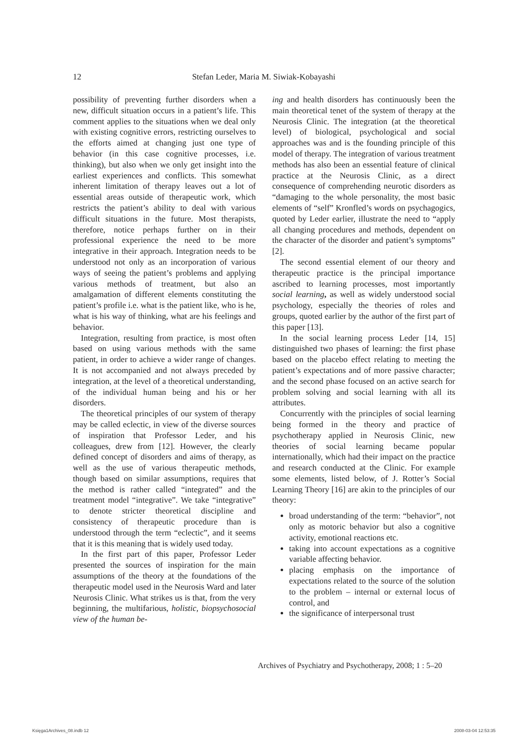12 Stefan Leder, Maria M. Siwiak-Kobayashi
possibility of preventing further disorders when a new, difficult situation occurs in a patient’s life. This comment applies to the situations when we deal only with existing cognitive errors, restricting ourselves to the efforts aimed at changing just one type of behavior (in this case cognitive processes, i.e. thinking), but also when we only get insight into the earliest experiences and conflicts. This somewhat inherent limitation of therapy leaves out a lot of essential areas outside of therapeutic work, which restricts the patient’s ability to deal with various difficult situations in the future. Most therapists, therefore, notice perhaps further on in their professional experience the need to be more integrative in their approach. Integration needs to be understood not only as an incorporation of various ways of seeing the patient’s problems and applying various methods of treatment, but also an amalgamation of different elements constituting the patient’s profile i.e. what is the patient like, who is he, what is his way of thinking, what are his feelings and behavior.
Integration, resulting from practice, is most often based on using various methods with the same patient, in order to achieve a wider range of changes. It is not accompanied and not always preceded by integration, at the level of a theoretical understanding, of the individual human being and his or her disorders.
The theoretical principles of our system of therapy may be called eclectic, in view of the diverse sources of inspiration that Professor Leder, and his colleagues, drew from [12]. However, the clearly defined concept of disorders and aims of therapy, as well as the use of various therapeutic methods, though based on similar assumptions, requires that the method is rather called “integrated” and the treatment model “integrative”. We take “integrative” to denote stricter theoretical discipline and consistency of therapeutic procedure than is understood through the term “eclectic”, and it seems that it is this meaning that is widely used today.
In the first part of this paper, Professor Leder presented the sources of inspiration for the main assumptions of the theory at the foundations of the therapeutic model used in the Neurosis Ward and later Neurosis Clinic. What strikes us is that, from the very beginning, the multifarious, holistic, biopsychosocial view of the human be-
ing and health disorders has continuously been the main theoretical tenet of the system of therapy at the Neurosis Clinic. The integration (at the theoretical level) of biological, psychological and social approaches was and is the founding principle of this model of therapy. The integration of various treatment methods has also been an essential feature of clinical practice at the Neurosis Clinic, as a direct consequence of comprehending neurotic disorders as “damaging to the whole personality, the most basic elements of “self” Kronfled’s words on psychagogics, quoted by Leder earlier, illustrate the need to “apply all changing procedures and methods, dependent on the character of the disorder and patient’s symptoms” [2].
The second essential element of our theory and therapeutic practice is the principal importance ascribed to learning processes, most importantly social learning, as well as widely understood social psychology, especially the theories of roles and groups, quoted earlier by the author of the first part of this paper [13].
In the social learning process Leder [14, 15] distinguished two phases of learning: the first phase based on the placebo effect relating to meeting the patient’s expectations and of more passive character; and the second phase focused on an active search for problem solving and social learning with all its attributes.
Concurrently with the principles of social learning being formed in the theory and practice of psychotherapy applied in Neurosis Clinic, new theories of social learning became popular internationally, which had their impact on the practice and research conducted at the Clinic. For example some elements, listed below, of J. Rotter’s Social Learning Theory [16] are akin to the principles of our theory:
broad understanding of the term: “behavior”, not only as motoric behavior but also a cognitive activity, emotional reactions etc.
taking into account expectations as a cognitive variable affecting behavior.
placing emphasis on the importance of expectations related to the source of the solution to the problem – internal or external locus of control, and
the significance of interpersonal trust
Archives of Psychiatry and Psychotherapy, 2008; 1 : 5–20
Księga1Archives_08.indb 12 2008-03-04 12:53:35